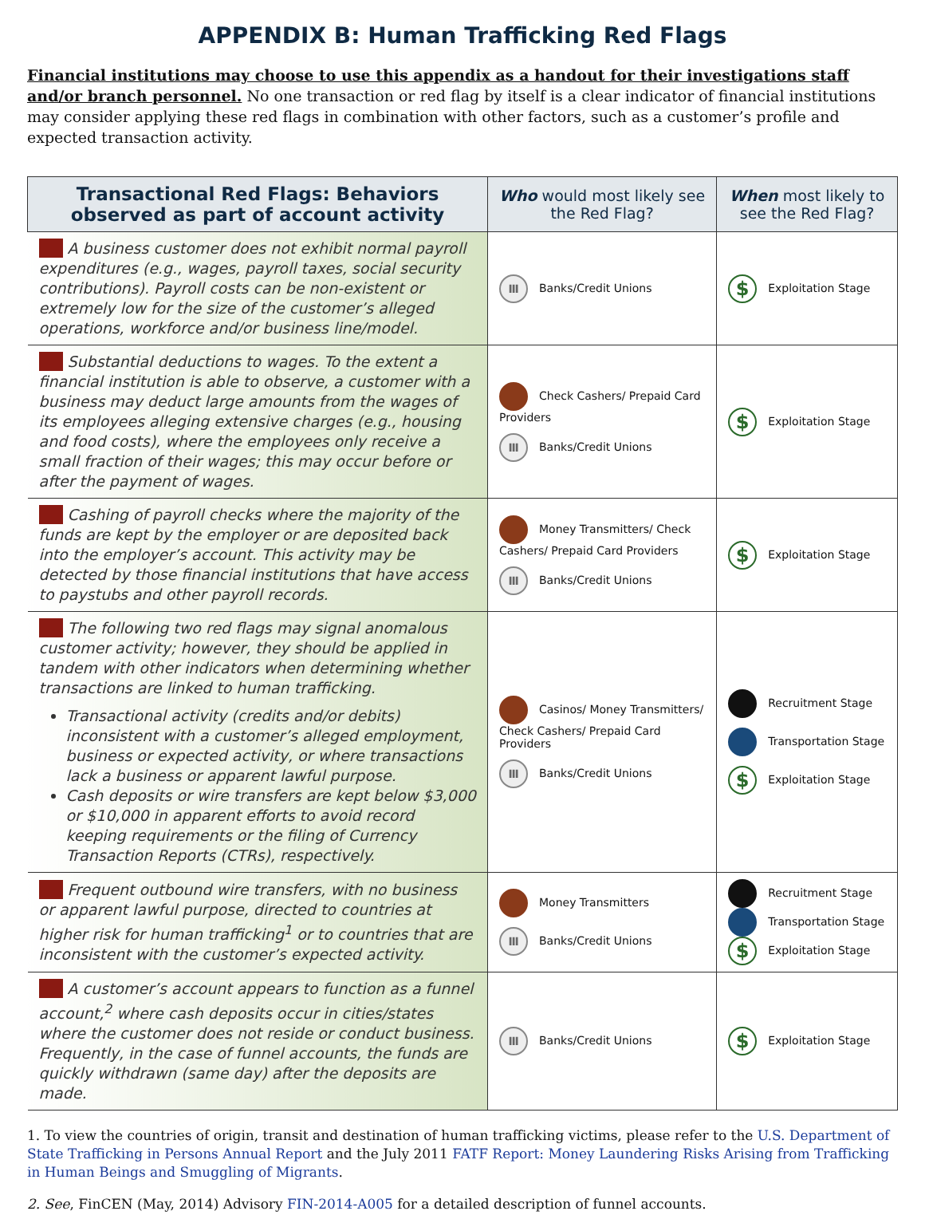APPENDIX B: Human Trafficking Red Flags
Financial institutions may choose to use this appendix as a handout for their investigations staff and/or branch personnel. No one transaction or red flag by itself is a clear indicator of financial institutions may consider applying these red flags in combination with other factors, such as a customer’s profile and expected transaction activity.
| Transactional Red Flags: Behaviors observed as part of account activity | Who would most likely see the Red Flag? | When most likely to see the Red Flag? |
| --- | --- | --- |
| A business customer does not exhibit normal payroll expenditures (e.g., wages, payroll taxes, social security contributions). Payroll costs can be non-existent or extremely low for the size of the customer’s alleged operations, workforce and/or business line/model. | Ⅲ Banks/Credit Unions | $ Exploitation Stage |
| Substantial deductions to wages. To the extent a financial institution is able to observe, a customer with a business may deduct large amounts from the wages of its employees alleging extensive charges (e.g., housing and food costs), where the employees only receive a small fraction of their wages; this may occur before or after the payment of wages. | Check Cashers/ Prepaid Card Providers Ⅲ Banks/Credit Unions | $ Exploitation Stage |
| Cashing of payroll checks where the majority of the funds are kept by the employer or are deposited back into the employer’s account. This activity may be detected by those financial institutions that have access to paystubs and other payroll records. | Money Transmitters/ Check Cashers/ Prepaid Card Providers Ⅲ Banks/Credit Unions | $ Exploitation Stage |
| The following two red flags may signal anomalous customer activity; however, they should be applied in tandem with other indicators when determining whether transactions are linked to human trafficking. Transactional activity (credits and/or debits) inconsistent with a customer’s alleged employment, business or expected activity, or where transactions lack a business or apparent lawful purpose. Cash deposits or wire transfers are kept below $3,000 or $10,000 in apparent efforts to avoid record keeping requirements or the filing of Currency Transaction Reports (CTRs), respectively. | Casinos/ Money Transmitters/ Check Cashers/ Prepaid Card Providers Ⅲ Banks/Credit Unions | Recruitment Stage Transportation Stage $ Exploitation Stage |
| Frequent outbound wire transfers, with no business or apparent lawful purpose, directed to countries at higher risk for human trafficking<sup>1</sup> or to countries that are inconsistent with the customer’s expected activity. | Money Transmitters Ⅲ Banks/Credit Unions | Recruitment Stage Transportation Stage $ Exploitation Stage |
| A customer’s account appears to function as a funnel account,<sup>2</sup> where cash deposits occur in cities/states where the customer does not reside or conduct business. Frequently, in the case of funnel accounts, the funds are quickly withdrawn (same day) after the deposits are made. | Ⅲ Banks/Credit Unions | $ Exploitation Stage |
1. To view the countries of origin, transit and destination of human trafficking victims, please refer to the U.S. Department of State Trafficking in Persons Annual Report and the July 2011 FATF Report: Money Laundering Risks Arising from Trafficking in Human Beings and Smuggling of Migrants.
2. See, FinCEN (May, 2014) Advisory FIN-2014-A005 for a detailed description of funnel accounts.